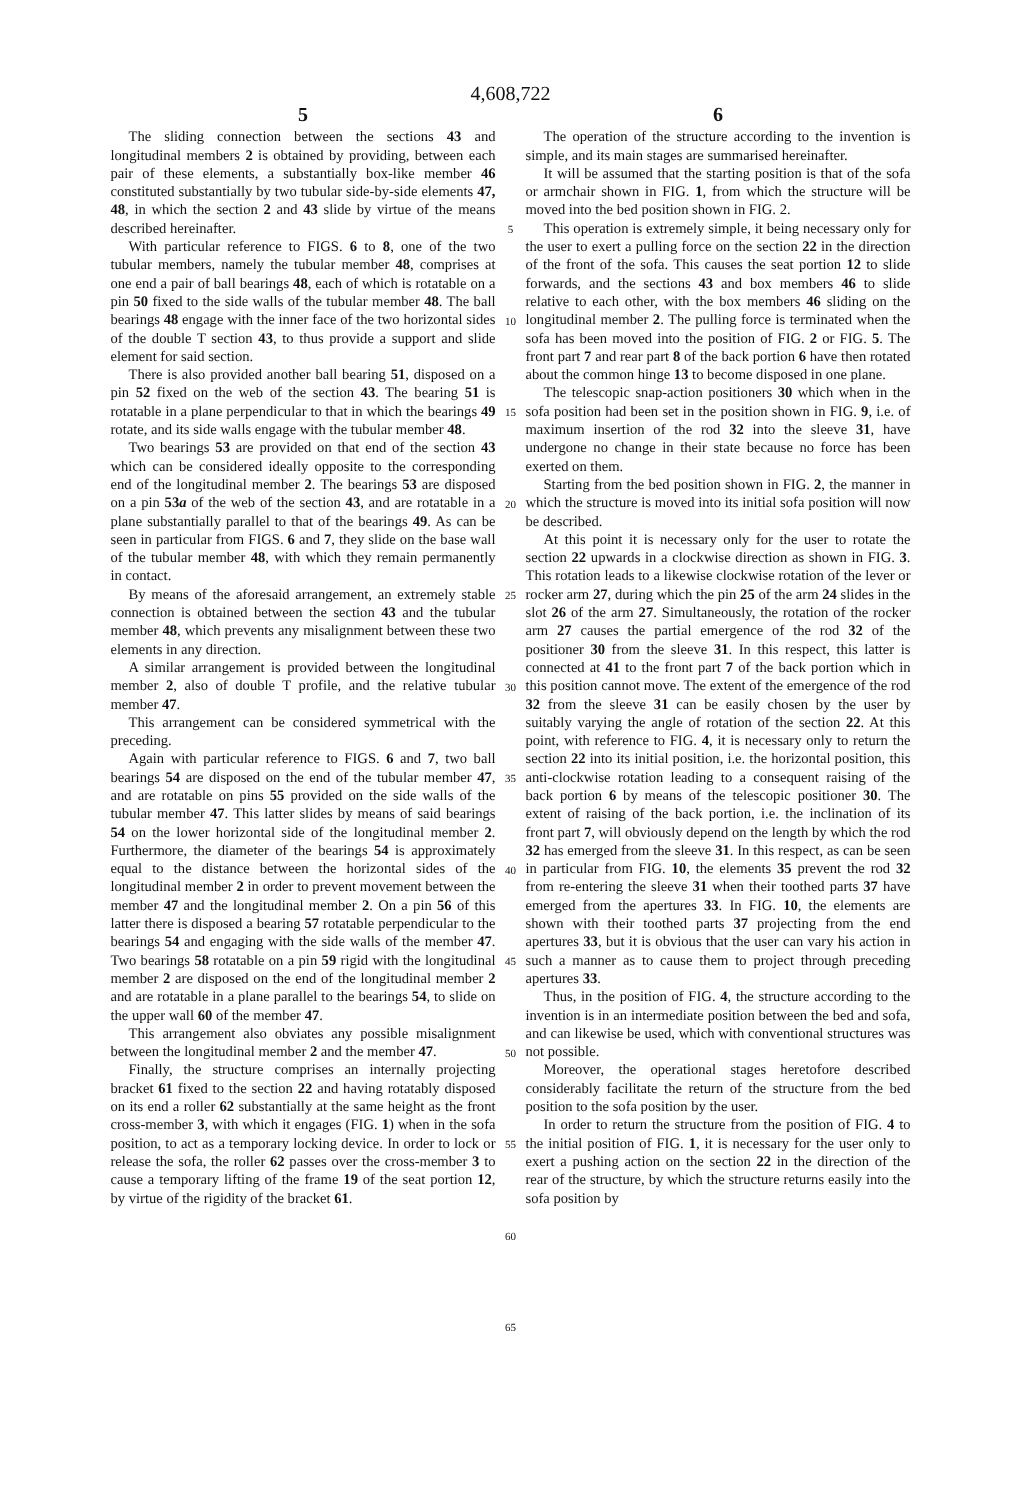4,608,722
5
The sliding connection between the sections 43 and longitudinal members 2 is obtained by providing, between each pair of these elements, a substantially box-like member 46 constituted substantially by two tubular side-by-side elements 47, 48, in which the section 2 and 43 slide by virtue of the means described hereinafter.
With particular reference to FIGS. 6 to 8, one of the two tubular members, namely the tubular member 48, comprises at one end a pair of ball bearings 48, each of which is rotatable on a pin 50 fixed to the side walls of the tubular member 48. The ball bearings 48 engage with the inner face of the two horizontal sides of the double T section 43, to thus provide a support and slide element for said section.
There is also provided another ball bearing 51, disposed on a pin 52 fixed on the web of the section 43. The bearing 51 is rotatable in a plane perpendicular to that in which the bearings 49 rotate, and its side walls engage with the tubular member 48.
Two bearings 53 are provided on that end of the section 43 which can be considered ideally opposite to the corresponding end of the longitudinal member 2. The bearings 53 are disposed on a pin 53a of the web of the section 43, and are rotatable in a plane substantially parallel to that of the bearings 49. As can be seen in particular from FIGS. 6 and 7, they slide on the base wall of the tubular member 48, with which they remain permanently in contact.
By means of the aforesaid arrangement, an extremely stable connection is obtained between the section 43 and the tubular member 48, which prevents any misalignment between these two elements in any direction.
A similar arrangement is provided between the longitudinal member 2, also of double T profile, and the relative tubular member 47.
This arrangement can be considered symmetrical with the preceding.
Again with particular reference to FIGS. 6 and 7, two ball bearings 54 are disposed on the end of the tubular member 47, and are rotatable on pins 55 provided on the side walls of the tubular member 47. This latter slides by means of said bearings 54 on the lower horizontal side of the longitudinal member 2. Furthermore, the diameter of the bearings 54 is approximately equal to the distance between the horizontal sides of the longitudinal member 2 in order to prevent movement between the member 47 and the longitudinal member 2. On a pin 56 of this latter there is disposed a bearing 57 rotatable perpendicular to the bearings 54 and engaging with the side walls of the member 47. Two bearings 58 rotatable on a pin 59 rigid with the longitudinal member 2 are disposed on the end of the longitudinal member 2 and are rotatable in a plane parallel to the bearings 54, to slide on the upper wall 60 of the member 47.
This arrangement also obviates any possible misalignment between the longitudinal member 2 and the member 47.
Finally, the structure comprises an internally projecting bracket 61 fixed to the section 22 and having rotatably disposed on its end a roller 62 substantially at the same height as the front cross-member 3, with which it engages (FIG. 1) when in the sofa position, to act as a temporary locking device. In order to lock or release the sofa, the roller 62 passes over the cross-member 3 to cause a temporary lifting of the frame 19 of the seat portion 12, by virtue of the rigidity of the bracket 61.
5
10
15
20
25
30
35
40
45
50
55
60
65
6
The operation of the structure according to the invention is simple, and its main stages are summarised hereinafter.
It will be assumed that the starting position is that of the sofa or armchair shown in FIG. 1, from which the structure will be moved into the bed position shown in FIG. 2.
This operation is extremely simple, it being necessary only for the user to exert a pulling force on the section 22 in the direction of the front of the sofa. This causes the seat portion 12 to slide forwards, and the sections 43 and box members 46 to slide relative to each other, with the box members 46 sliding on the longitudinal member 2. The pulling force is terminated when the sofa has been moved into the position of FIG. 2 or FIG. 5. The front part 7 and rear part 8 of the back portion 6 have then rotated about the common hinge 13 to become disposed in one plane.
The telescopic snap-action positioners 30 which when in the sofa position had been set in the position shown in FIG. 9, i.e. of maximum insertion of the rod 32 into the sleeve 31, have undergone no change in their state because no force has been exerted on them.
Starting from the bed position shown in FIG. 2, the manner in which the structure is moved into its initial sofa position will now be described.
At this point it is necessary only for the user to rotate the section 22 upwards in a clockwise direction as shown in FIG. 3. This rotation leads to a likewise clockwise rotation of the lever or rocker arm 27, during which the pin 25 of the arm 24 slides in the slot 26 of the arm 27. Simultaneously, the rotation of the rocker arm 27 causes the partial emergence of the rod 32 of the positioner 30 from the sleeve 31. In this respect, this latter is connected at 41 to the front part 7 of the back portion which in this position cannot move. The extent of the emergence of the rod 32 from the sleeve 31 can be easily chosen by the user by suitably varying the angle of rotation of the section 22. At this point, with reference to FIG. 4, it is necessary only to return the section 22 into its initial position, i.e. the horizontal position, this anti-clockwise rotation leading to a consequent raising of the back portion 6 by means of the telescopic positioner 30. The extent of raising of the back portion, i.e. the inclination of its front part 7, will obviously depend on the length by which the rod 32 has emerged from the sleeve 31. In this respect, as can be seen in particular from FIG. 10, the elements 35 prevent the rod 32 from re-entering the sleeve 31 when their toothed parts 37 have emerged from the apertures 33. In FIG. 10, the elements are shown with their toothed parts 37 projecting from the end apertures 33, but it is obvious that the user can vary his action in such a manner as to cause them to project through preceding apertures 33.
Thus, in the position of FIG. 4, the structure according to the invention is in an intermediate position between the bed and sofa, and can likewise be used, which with conventional structures was not possible.
Moreover, the operational stages heretofore described considerably facilitate the return of the structure from the bed position to the sofa position by the user.
In order to return the structure from the position of FIG. 4 to the initial position of FIG. 1, it is necessary for the user only to exert a pushing action on the section 22 in the direction of the rear of the structure, by which the structure returns easily into the sofa position by